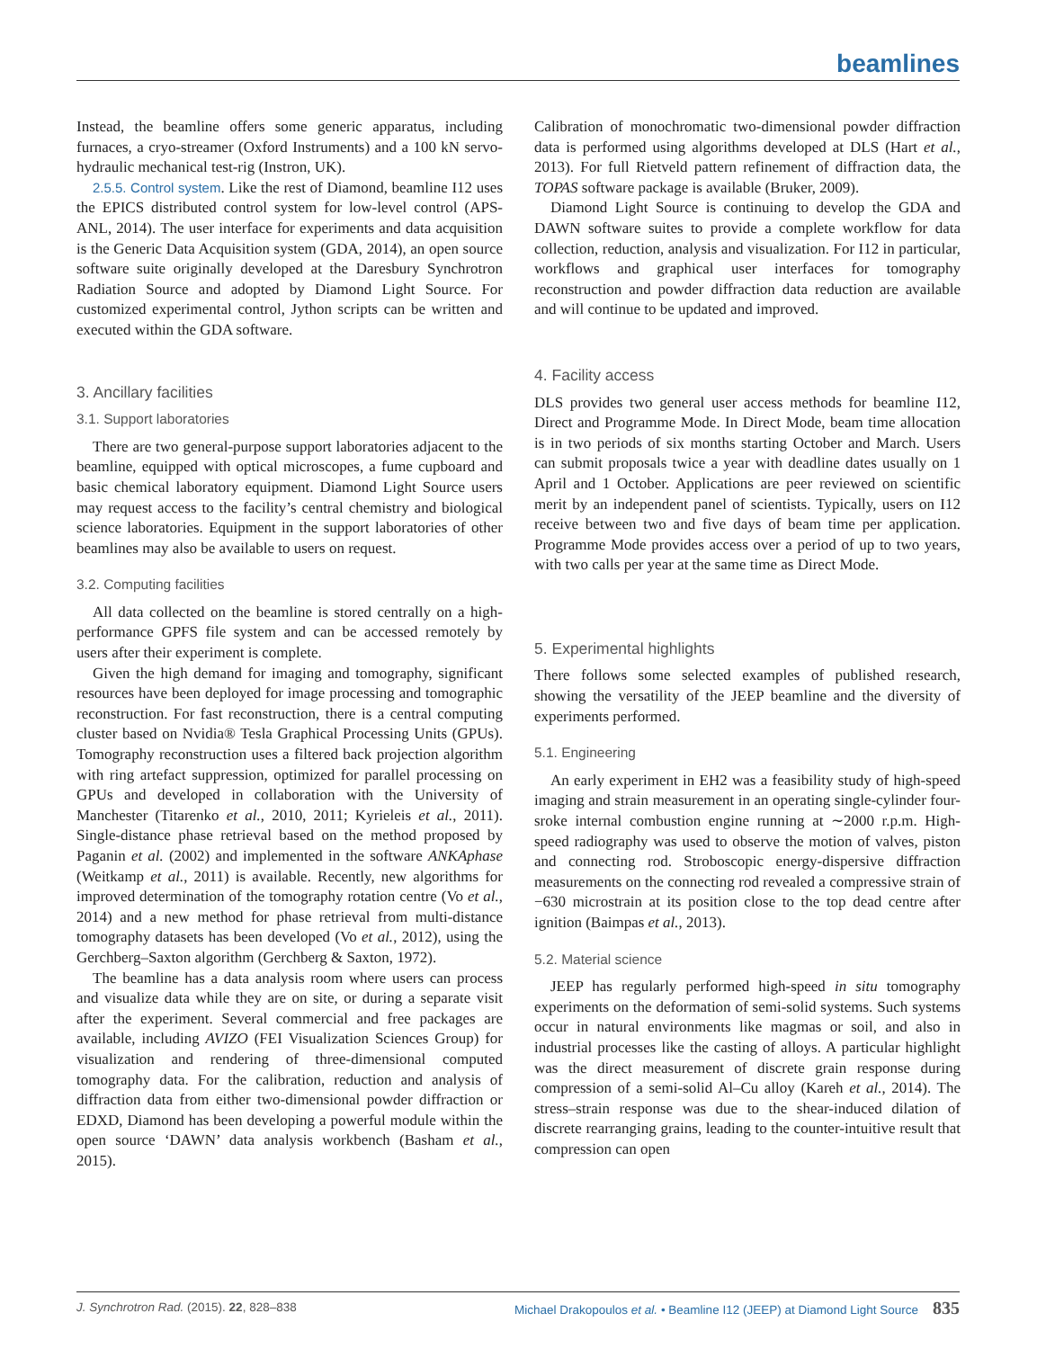beamlines
Instead, the beamline offers some generic apparatus, including furnaces, a cryo-streamer (Oxford Instruments) and a 100 kN servo-hydraulic mechanical test-rig (Instron, UK).
2.5.5. Control system. Like the rest of Diamond, beamline I12 uses the EPICS distributed control system for low-level control (APS-ANL, 2014). The user interface for experiments and data acquisition is the Generic Data Acquisition system (GDA, 2014), an open source software suite originally developed at the Daresbury Synchrotron Radiation Source and adopted by Diamond Light Source. For customized experimental control, Jython scripts can be written and executed within the GDA software.
3. Ancillary facilities
3.1. Support laboratories
There are two general-purpose support laboratories adjacent to the beamline, equipped with optical microscopes, a fume cupboard and basic chemical laboratory equipment. Diamond Light Source users may request access to the facility’s central chemistry and biological science laboratories. Equipment in the support laboratories of other beamlines may also be available to users on request.
3.2. Computing facilities
All data collected on the beamline is stored centrally on a high-performance GPFS file system and can be accessed remotely by users after their experiment is complete.
Given the high demand for imaging and tomography, significant resources have been deployed for image processing and tomographic reconstruction. For fast reconstruction, there is a central computing cluster based on Nvidia® Tesla Graphical Processing Units (GPUs). Tomography reconstruction uses a filtered back projection algorithm with ring artefact suppression, optimized for parallel processing on GPUs and developed in collaboration with the University of Manchester (Titarenko et al., 2010, 2011; Kyrieleis et al., 2011). Single-distance phase retrieval based on the method proposed by Paganin et al. (2002) and implemented in the software ANKAphase (Weitkamp et al., 2011) is available. Recently, new algorithms for improved determination of the tomography rotation centre (Vo et al., 2014) and a new method for phase retrieval from multi-distance tomography datasets has been developed (Vo et al., 2012), using the Gerchberg–Saxton algorithm (Gerchberg & Saxton, 1972).
The beamline has a data analysis room where users can process and visualize data while they are on site, or during a separate visit after the experiment. Several commercial and free packages are available, including AVIZO (FEI Visualization Sciences Group) for visualization and rendering of three-dimensional computed tomography data. For the calibration, reduction and analysis of diffraction data from either two-dimensional powder diffraction or EDXD, Diamond has been developing a powerful module within the open source ‘DAWN’ data analysis workbench (Basham et al., 2015).
Calibration of monochromatic two-dimensional powder diffraction data is performed using algorithms developed at DLS (Hart et al., 2013). For full Rietveld pattern refinement of diffraction data, the TOPAS software package is available (Bruker, 2009).
Diamond Light Source is continuing to develop the GDA and DAWN software suites to provide a complete workflow for data collection, reduction, analysis and visualization. For I12 in particular, workflows and graphical user interfaces for tomography reconstruction and powder diffraction data reduction are available and will continue to be updated and improved.
4. Facility access
DLS provides two general user access methods for beamline I12, Direct and Programme Mode. In Direct Mode, beam time allocation is in two periods of six months starting October and March. Users can submit proposals twice a year with deadline dates usually on 1 April and 1 October. Applications are peer reviewed on scientific merit by an independent panel of scientists. Typically, users on I12 receive between two and five days of beam time per application. Programme Mode provides access over a period of up to two years, with two calls per year at the same time as Direct Mode.
5. Experimental highlights
There follows some selected examples of published research, showing the versatility of the JEEP beamline and the diversity of experiments performed.
5.1. Engineering
An early experiment in EH2 was a feasibility study of high-speed imaging and strain measurement in an operating single-cylinder four-sroke internal combustion engine running at ∼2000 r.p.m. High-speed radiography was used to observe the motion of valves, piston and connecting rod. Stroboscopic energy-dispersive diffraction measurements on the connecting rod revealed a compressive strain of −630 microstrain at its position close to the top dead centre after ignition (Baimpas et al., 2013).
5.2. Material science
JEEP has regularly performed high-speed in situ tomography experiments on the deformation of semi-solid systems. Such systems occur in natural environments like magmas or soil, and also in industrial processes like the casting of alloys. A particular highlight was the direct measurement of discrete grain response during compression of a semi-solid Al–Cu alloy (Kareh et al., 2014). The stress–strain response was due to the shear-induced dilation of discrete rearranging grains, leading to the counter-intuitive result that compression can open
J. Synchrotron Rad. (2015). 22, 828–838 Michael Drakopoulos et al. • Beamline I12 (JEEP) at Diamond Light Source 835